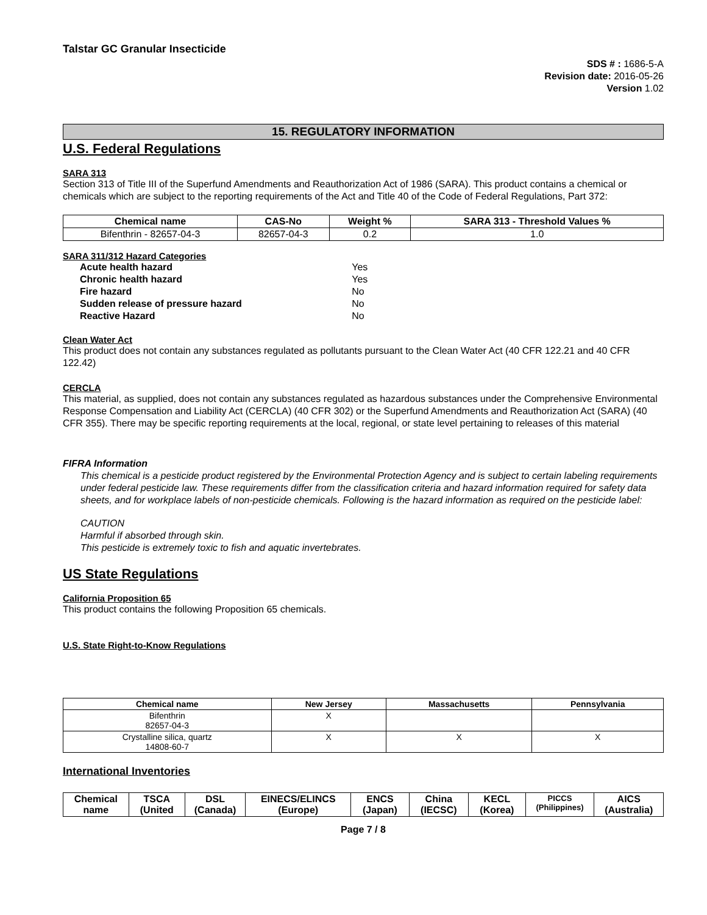Talstar GC Granular Insecticide
SDS # : 1686-5-A
Revision date: 2016-05-26
Version 1.02
15. REGULATORY INFORMATION
U.S. Federal Regulations
SARA 313
Section 313 of Title III of the Superfund Amendments and Reauthorization Act of 1986 (SARA). This product contains a chemical or chemicals which are subject to the reporting requirements of the Act and Title 40 of the Code of Federal Regulations, Part 372:
| Chemical name | CAS-No | Weight % | SARA 313 - Threshold Values % |
| --- | --- | --- | --- |
| Bifenthrin - 82657-04-3 | 82657-04-3 | 0.2 | 1.0 |
SARA 311/312 Hazard Categories
| Acute health hazard | Yes |
| Chronic health hazard | Yes |
| Fire hazard | No |
| Sudden release of pressure hazard | No |
| Reactive Hazard | No |
Clean Water Act
This product does not contain any substances regulated as pollutants pursuant to the Clean Water Act (40 CFR 122.21 and 40 CFR 122.42)
CERCLA
This material, as supplied, does not contain any substances regulated as hazardous substances under the Comprehensive Environmental Response Compensation and Liability Act (CERCLA) (40 CFR 302) or the Superfund Amendments and Reauthorization Act (SARA) (40 CFR 355). There may be specific reporting requirements at the local, regional, or state level pertaining to releases of this material
FIFRA Information
This chemical is a pesticide product registered by the Environmental Protection Agency and is subject to certain labeling requirements under federal pesticide law. These requirements differ from the classification criteria and hazard information required for safety data sheets, and for workplace labels of non-pesticide chemicals. Following is the hazard information as required on the pesticide label:
CAUTION
Harmful if absorbed through skin.
This pesticide is extremely toxic to fish and aquatic invertebrates.
US State Regulations
California Proposition 65
This product contains the following Proposition 65 chemicals.
U.S. State Right-to-Know Regulations
| Chemical name | New Jersey | Massachusetts | Pennsylvania |
| --- | --- | --- | --- |
| Bifenthrin 82657-04-3 | X | | |
| Crystalline silica, quartz 14808-60-7 | X | X | X |
International Inventories
| Chemical name | TSCA (United | DSL (Canada) | EINECS/ELINCS (Europe) | ENCS (Japan) | China (IECSC) | KECL (Korea) | PICCS (Philippines) | AICS (Australia) |
| --- | --- | --- | --- | --- | --- | --- | --- | --- |
Page 7 / 8